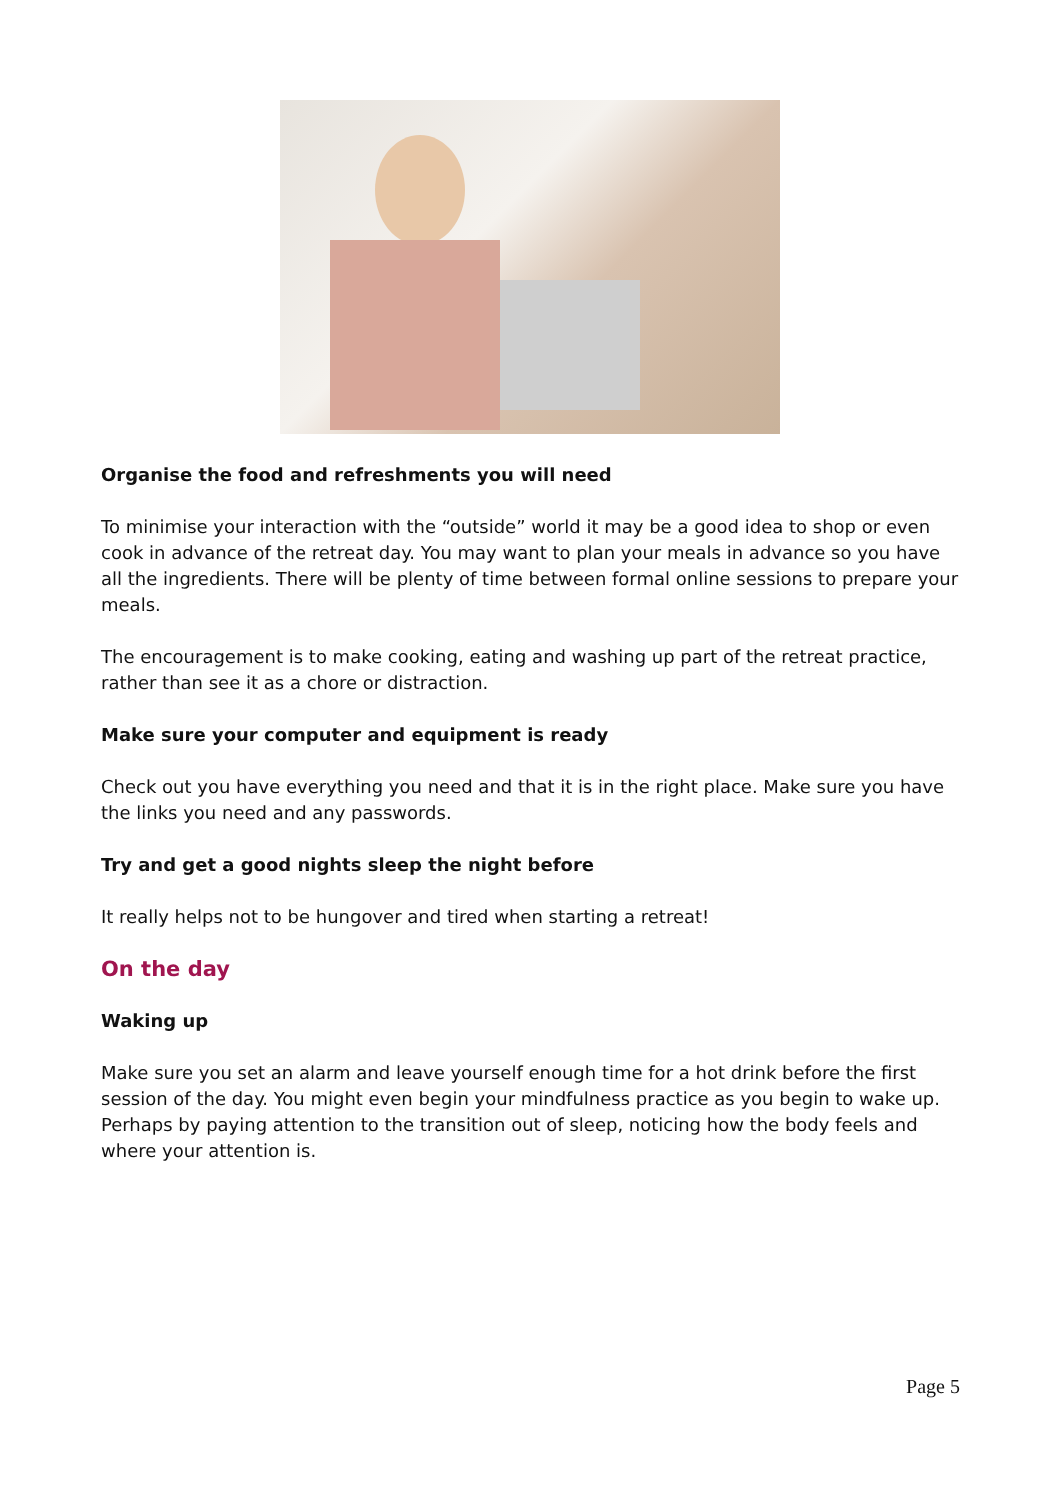Organise the food and refreshments you will need
To minimise your interaction with the “outside” world it may be a good idea to shop or even cook in advance of the retreat day. You may want to plan your meals in advance so you have all the ingredients. There will be plenty of time between formal online sessions to prepare your meals.
The encouragement is to make cooking, eating and washing up part of the retreat practice, rather than see it as a chore or distraction.
Make sure your computer and equipment is ready
Check out you have everything you need and that it is in the right place. Make sure you have the links you need and any passwords.
Try and get a good nights sleep the night before
It really helps not to be hungover and tired when starting a retreat!
On the day
Waking up
Make sure you set an alarm and leave yourself enough time for a hot drink before the first session of the day. You might even begin your mindfulness practice as you begin to wake up. Perhaps by paying attention to the transition out of sleep, noticing how the body feels and where your attention is.
Page 5